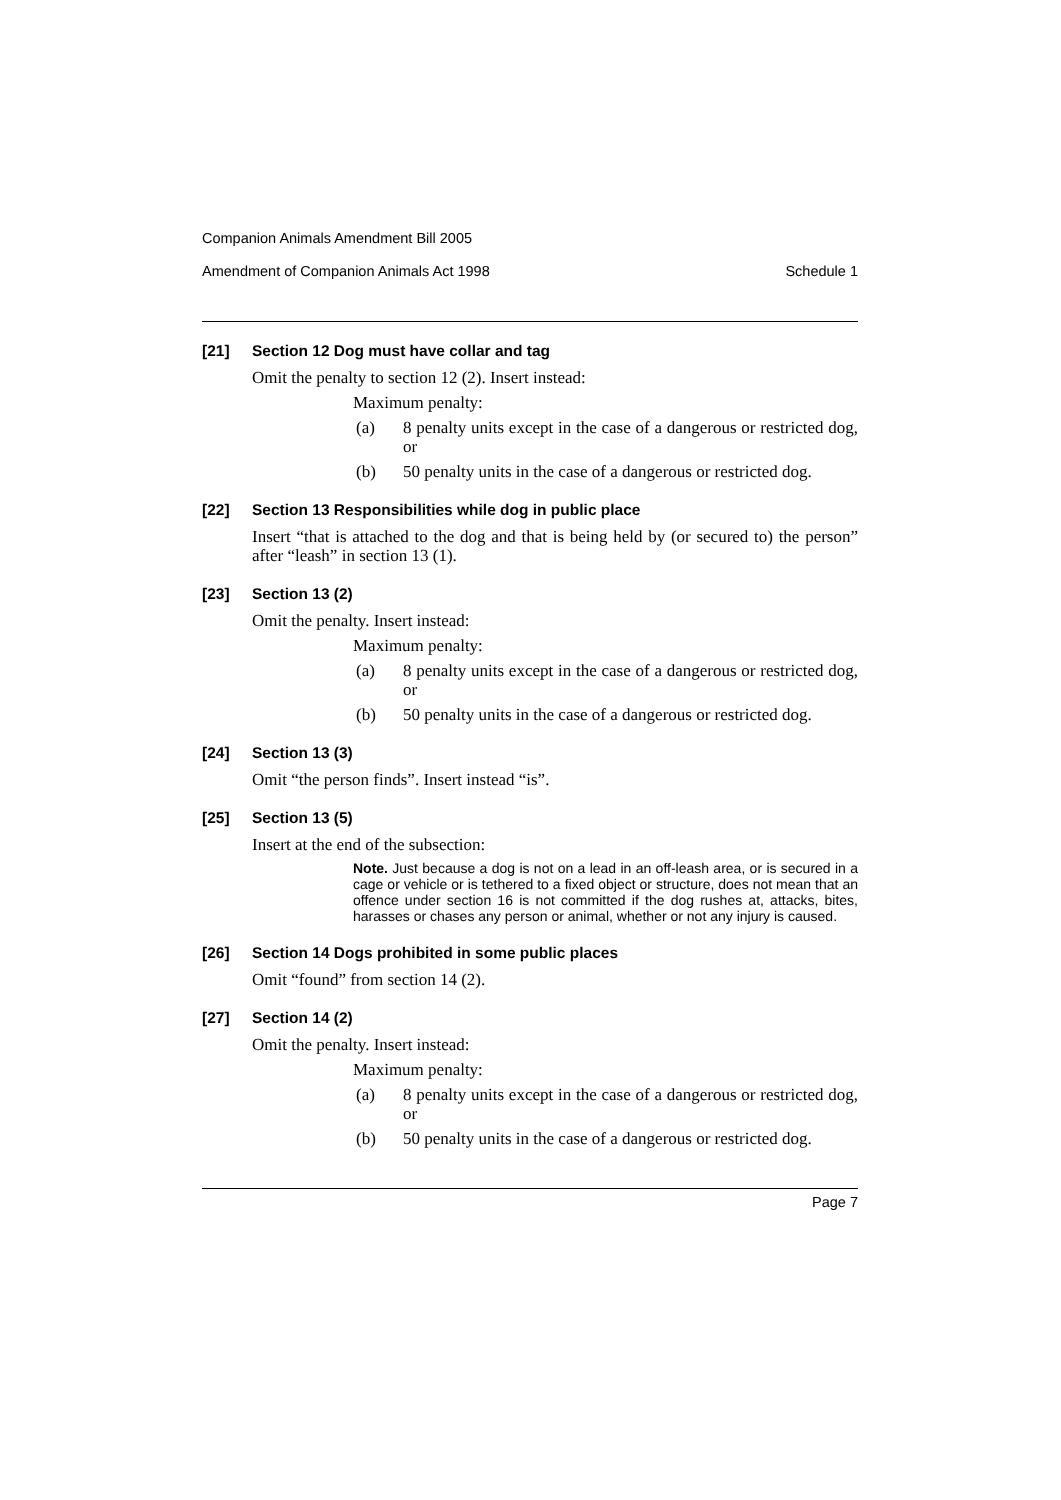Companion Animals Amendment Bill 2005
Amendment of Companion Animals Act 1998 Schedule 1
[21] Section 12 Dog must have collar and tag
Omit the penalty to section 12 (2). Insert instead:
Maximum penalty:
(a) 8 penalty units except in the case of a dangerous or restricted dog, or
(b) 50 penalty units in the case of a dangerous or restricted dog.
[22] Section 13 Responsibilities while dog in public place
Insert “that is attached to the dog and that is being held by (or secured to) the person” after “leash” in section 13 (1).
[23] Section 13 (2)
Omit the penalty. Insert instead:
Maximum penalty:
(a) 8 penalty units except in the case of a dangerous or restricted dog, or
(b) 50 penalty units in the case of a dangerous or restricted dog.
[24] Section 13 (3)
Omit “the person finds”. Insert instead “is”.
[25] Section 13 (5)
Insert at the end of the subsection:
Note. Just because a dog is not on a lead in an off-leash area, or is secured in a cage or vehicle or is tethered to a fixed object or structure, does not mean that an offence under section 16 is not committed if the dog rushes at, attacks, bites, harasses or chases any person or animal, whether or not any injury is caused.
[26] Section 14 Dogs prohibited in some public places
Omit “found” from section 14 (2).
[27] Section 14 (2)
Omit the penalty. Insert instead:
Maximum penalty:
(a) 8 penalty units except in the case of a dangerous or restricted dog, or
(b) 50 penalty units in the case of a dangerous or restricted dog.
Page 7